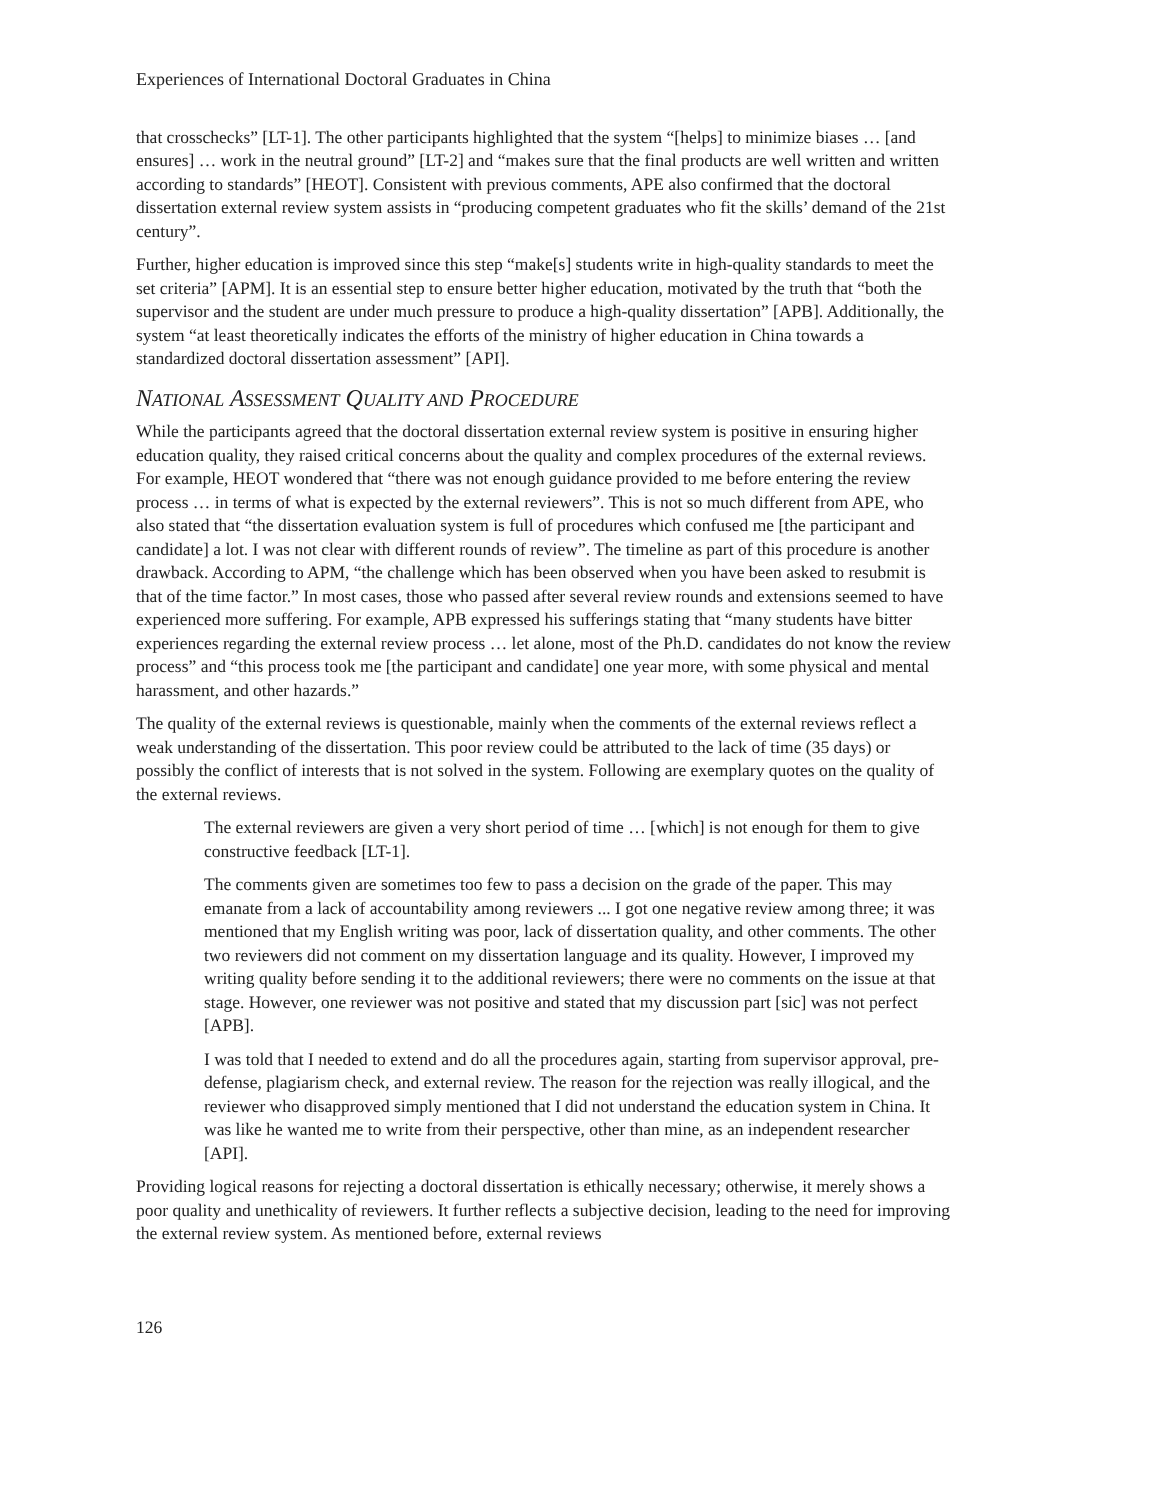Experiences of International Doctoral Graduates in China
that crosschecks” [LT-1]. The other participants highlighted that the system “[helps] to minimize biases … [and ensures] … work in the neutral ground” [LT-2] and “makes sure that the final products are well written and written according to standards” [HEOT]. Consistent with previous comments, APE also confirmed that the doctoral dissertation external review system assists in “producing competent graduates who fit the skills’ demand of the 21st century”.
Further, higher education is improved since this step “make[s] students write in high-quality standards to meet the set criteria” [APM]. It is an essential step to ensure better higher education, motivated by the truth that “both the supervisor and the student are under much pressure to produce a high-quality dissertation” [APB]. Additionally, the system “at least theoretically indicates the efforts of the ministry of higher education in China towards a standardized doctoral dissertation assessment” [API].
NATIONAL ASSESSMENT QUALITY AND PROCEDURE
While the participants agreed that the doctoral dissertation external review system is positive in ensuring higher education quality, they raised critical concerns about the quality and complex procedures of the external reviews. For example, HEOT wondered that “there was not enough guidance provided to me before entering the review process … in terms of what is expected by the external reviewers”. This is not so much different from APE, who also stated that “the dissertation evaluation system is full of procedures which confused me [the participant and candidate] a lot. I was not clear with different rounds of review”. The timeline as part of this procedure is another drawback. According to APM, “the challenge which has been observed when you have been asked to resubmit is that of the time factor.” In most cases, those who passed after several review rounds and extensions seemed to have experienced more suffering. For example, APB expressed his sufferings stating that “many students have bitter experiences regarding the external review process … let alone, most of the Ph.D. candidates do not know the review process” and “this process took me [the participant and candidate] one year more, with some physical and mental harassment, and other hazards.”
The quality of the external reviews is questionable, mainly when the comments of the external reviews reflect a weak understanding of the dissertation. This poor review could be attributed to the lack of time (35 days) or possibly the conflict of interests that is not solved in the system. Following are exemplary quotes on the quality of the external reviews.
The external reviewers are given a very short period of time … [which] is not enough for them to give constructive feedback [LT-1].
The comments given are sometimes too few to pass a decision on the grade of the paper. This may emanate from a lack of accountability among reviewers ... I got one negative review among three; it was mentioned that my English writing was poor, lack of dissertation quality, and other comments. The other two reviewers did not comment on my dissertation language and its quality. However, I improved my writing quality before sending it to the additional reviewers; there were no comments on the issue at that stage. However, one reviewer was not positive and stated that my discussion part [sic] was not perfect [APB].
I was told that I needed to extend and do all the procedures again, starting from supervisor approval, pre-defense, plagiarism check, and external review. The reason for the rejection was really illogical, and the reviewer who disapproved simply mentioned that I did not understand the education system in China. It was like he wanted me to write from their perspective, other than mine, as an independent researcher [API].
Providing logical reasons for rejecting a doctoral dissertation is ethically necessary; otherwise, it merely shows a poor quality and unethicality of reviewers. It further reflects a subjective decision, leading to the need for improving the external review system. As mentioned before, external reviews
126